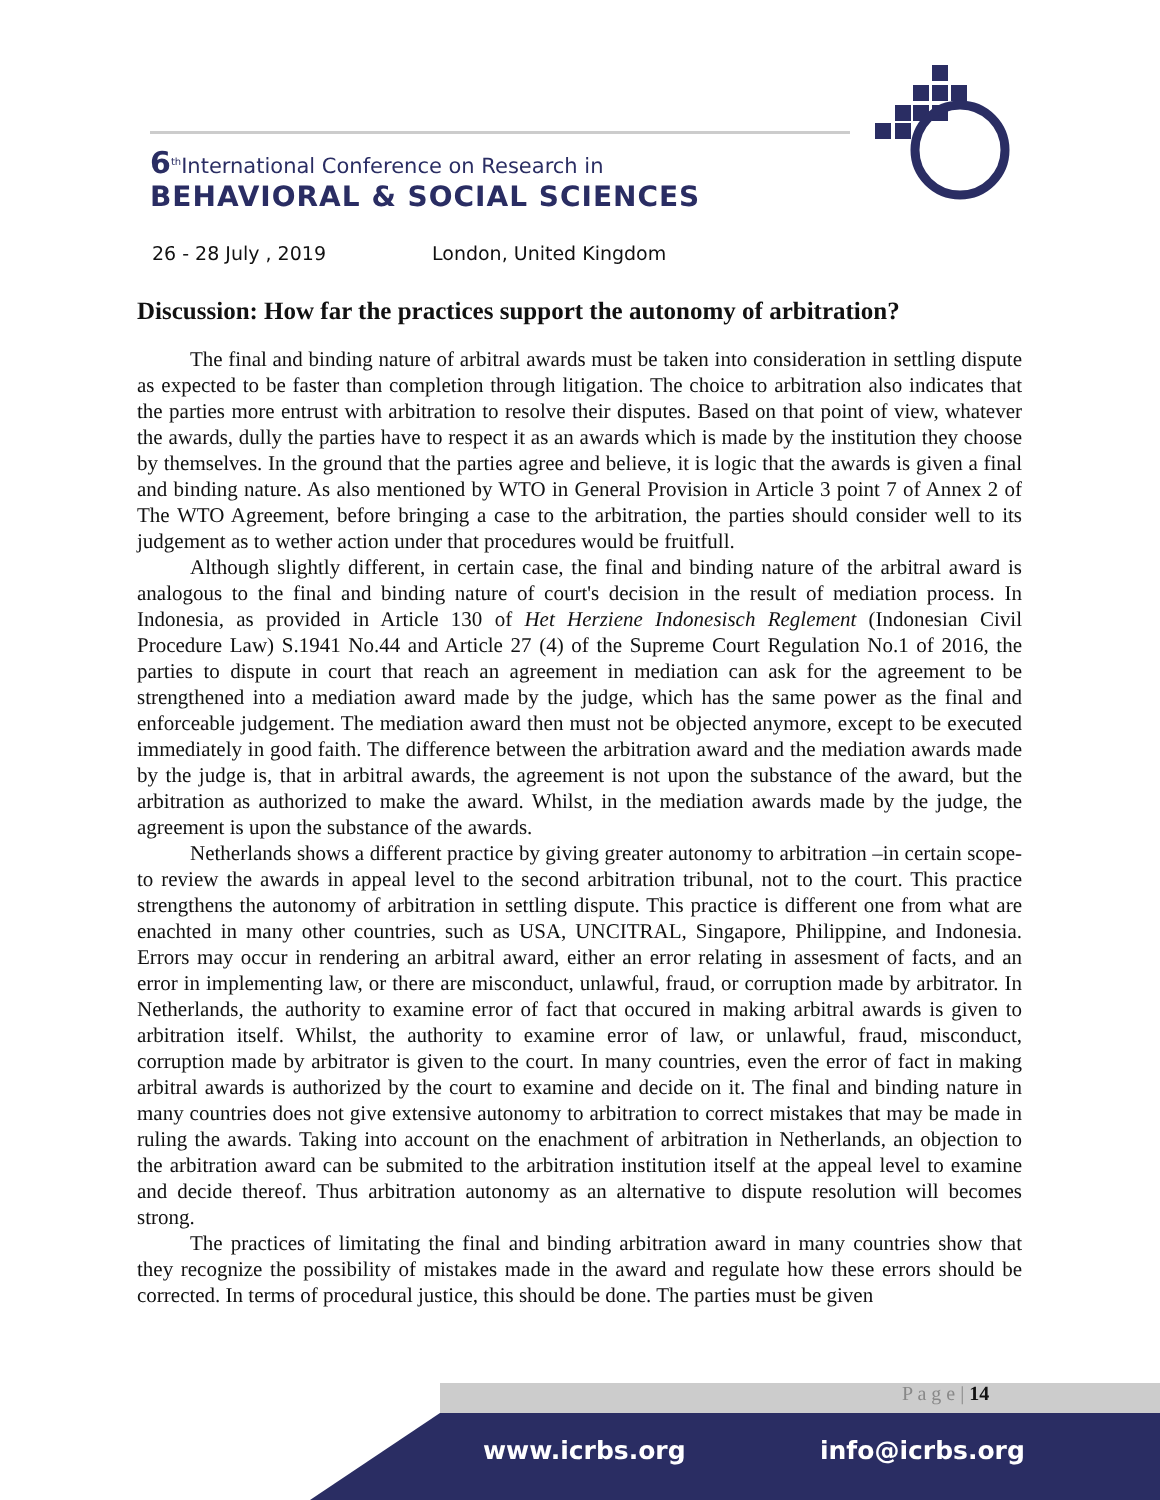6<sup>th</sup>International Conference on Research in
BEHAVIORAL & SOCIAL SCIENCES
26 - 28 July , 2019 London, United Kingdom
Discussion: How far the practices support the autonomy of arbitration?
The final and binding nature of arbitral awards must be taken into consideration in settling dispute as expected to be faster than completion through litigation. The choice to arbitration also indicates that the parties more entrust with arbitration to resolve their disputes. Based on that point of view, whatever the awards, dully the parties have to respect it as an awards which is made by the institution they choose by themselves. In the ground that the parties agree and believe, it is logic that the awards is given a final and binding nature. As also mentioned by WTO in General Provision in Article 3 point 7 of Annex 2 of The WTO Agreement, before bringing a case to the arbitration, the parties should consider well to its judgement as to wether action under that procedures would be fruitfull.
Although slightly different, in certain case, the final and binding nature of the arbitral award is analogous to the final and binding nature of court's decision in the result of mediation process. In Indonesia, as provided in Article 130 of Het Herziene Indonesisch Reglement (Indonesian Civil Procedure Law) S.1941 No.44 and Article 27 (4) of the Supreme Court Regulation No.1 of 2016, the parties to dispute in court that reach an agreement in mediation can ask for the agreement to be strengthened into a mediation award made by the judge, which has the same power as the final and enforceable judgement. The mediation award then must not be objected anymore, except to be executed immediately in good faith. The difference between the arbitration award and the mediation awards made by the judge is, that in arbitral awards, the agreement is not upon the substance of the award, but the arbitration as authorized to make the award. Whilst, in the mediation awards made by the judge, the agreement is upon the substance of the awards.
Netherlands shows a different practice by giving greater autonomy to arbitration –in certain scope- to review the awards in appeal level to the second arbitration tribunal, not to the court. This practice strengthens the autonomy of arbitration in settling dispute. This practice is different one from what are enachted in many other countries, such as USA, UNCITRAL, Singapore, Philippine, and Indonesia. Errors may occur in rendering an arbitral award, either an error relating in assesment of facts, and an error in implementing law, or there are misconduct, unlawful, fraud, or corruption made by arbitrator. In Netherlands, the authority to examine error of fact that occured in making arbitral awards is given to arbitration itself. Whilst, the authority to examine error of law, or unlawful, fraud, misconduct, corruption made by arbitrator is given to the court. In many countries, even the error of fact in making arbitral awards is authorized by the court to examine and decide on it. The final and binding nature in many countries does not give extensive autonomy to arbitration to correct mistakes that may be made in ruling the awards. Taking into account on the enachment of arbitration in Netherlands, an objection to the arbitration award can be submited to the arbitration institution itself at the appeal level to examine and decide thereof. Thus arbitration autonomy as an alternative to dispute resolution will becomes strong.
The practices of limitating the final and binding arbitration award in many countries show that they recognize the possibility of mistakes made in the award and regulate how these errors should be corrected. In terms of procedural justice, this should be done. The parties must be given
P a g e | 14
www.icrbs.org info@icrbs.org